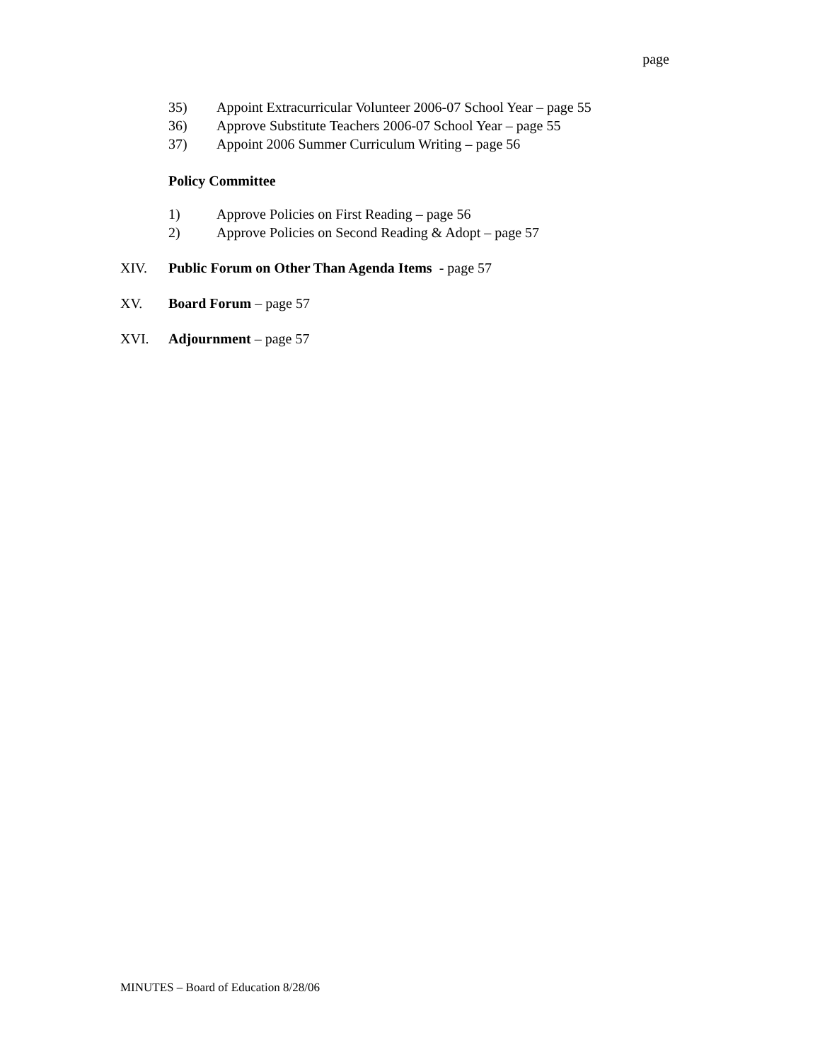page
35) Appoint Extracurricular Volunteer 2006-07 School Year – page 55
36) Approve Substitute Teachers 2006-07 School Year – page 55
37) Appoint 2006 Summer Curriculum Writing – page 56
Policy Committee
1) Approve Policies on First Reading – page 56
2) Approve Policies on Second Reading & Adopt – page 57
XIV. Public Forum on Other Than Agenda Items - page 57
XV. Board Forum – page 57
XVI. Adjournment – page 57
MINUTES – Board of Education 8/28/06